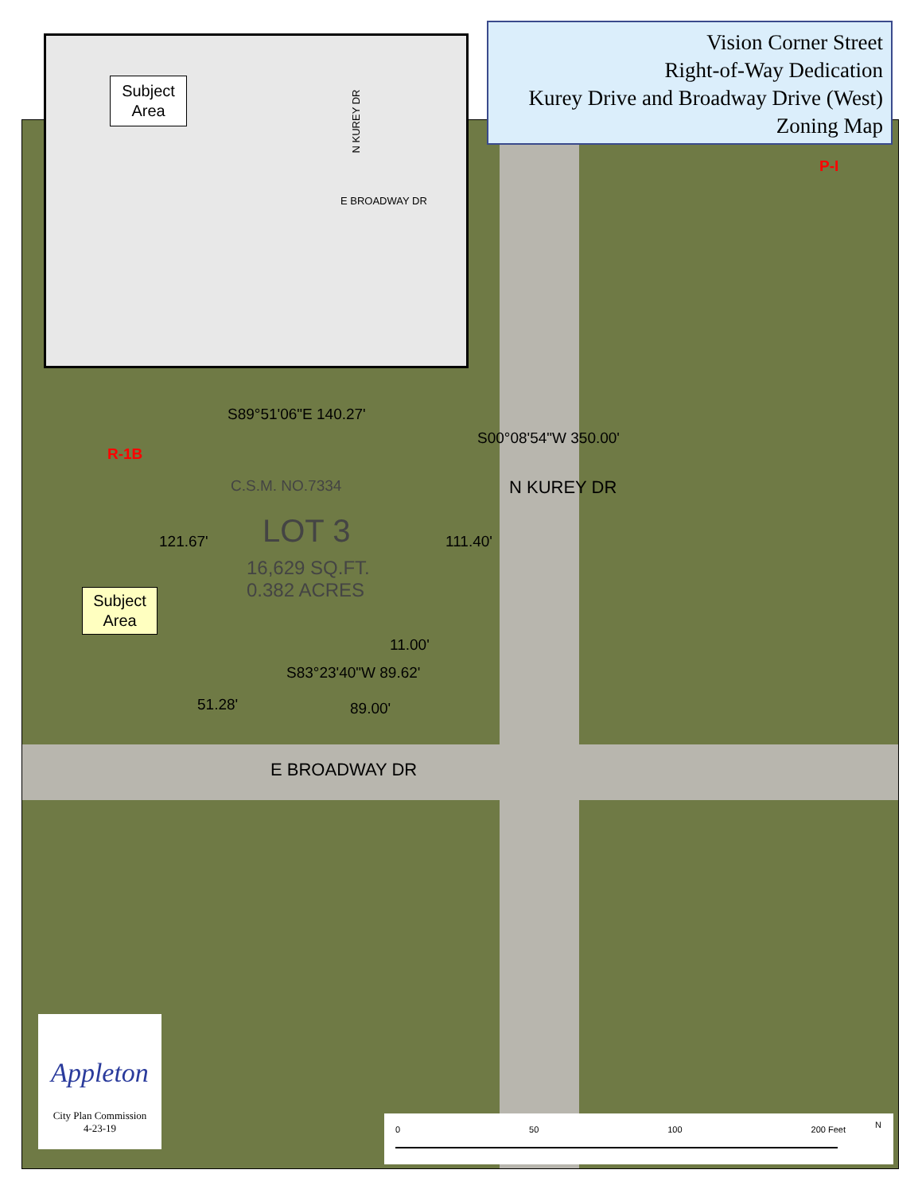Vision Corner Street
Right-of-Way Dedication
Kurey Drive and Broadway Drive (West)
Zoning Map
Subject
Area
N KUREY DR
E BROADWAY DR
S89°51'06"E 140.27'
R-1B
P-I
C.S.M. NO.7334
LOT 3
16,629 SQ.FT.
0.382 ACRES
121.67' 111.40'
S00°08'54"W 350.00'
N KUREY DR
Subject
Area
11.00'
S83°23'40"W 89.62'
51.28' 89.00'
E BROADWAY DR
Appleton
City Plan Commission
4-23-19
0 50 100 200 Feet
N